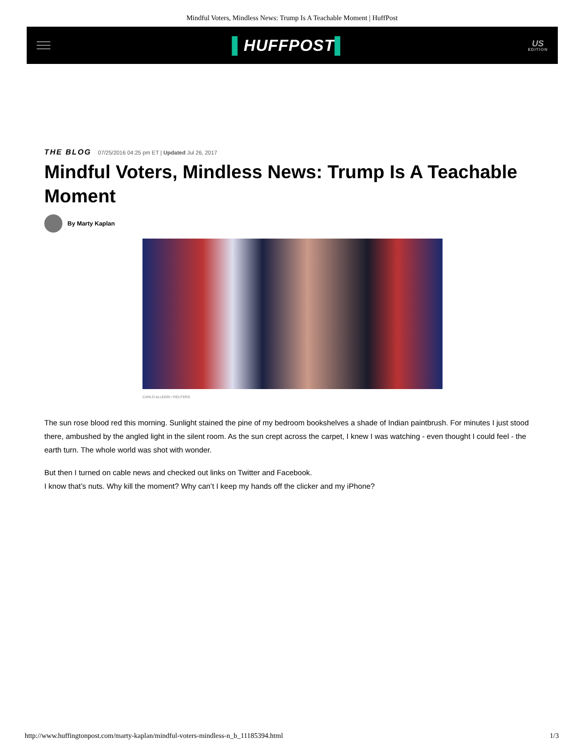Mindful Voters, Mindless News: Trump Is A Teachable Moment | HuffPost
▌HUFFPOST▌
US
EDITION
THE BLOG 07/25/2016 04:25 pm ET | Updated Jul 26, 2017
Mindful Voters, Mindless News: Trump Is A Teachable Moment
By Marty Kaplan
CARLO ALLEGRI / REUTERS
The sun rose blood red this morning. Sunlight stained the pine of my bedroom bookshelves a shade of Indian paintbrush. For minutes I just stood there, ambushed by the angled light in the silent room. As the sun crept across the carpet, I knew I was watching - even thought I could feel - the earth turn. The whole world was shot with wonder.
But then I turned on cable news and checked out links on Twitter and Facebook.
I know that’s nuts. Why kill the moment? Why can’t I keep my hands off the clicker and my iPhone?
http://www.huffingtonpost.com/marty-kaplan/mindful-voters-mindless-n_b_11185394.html 1/3